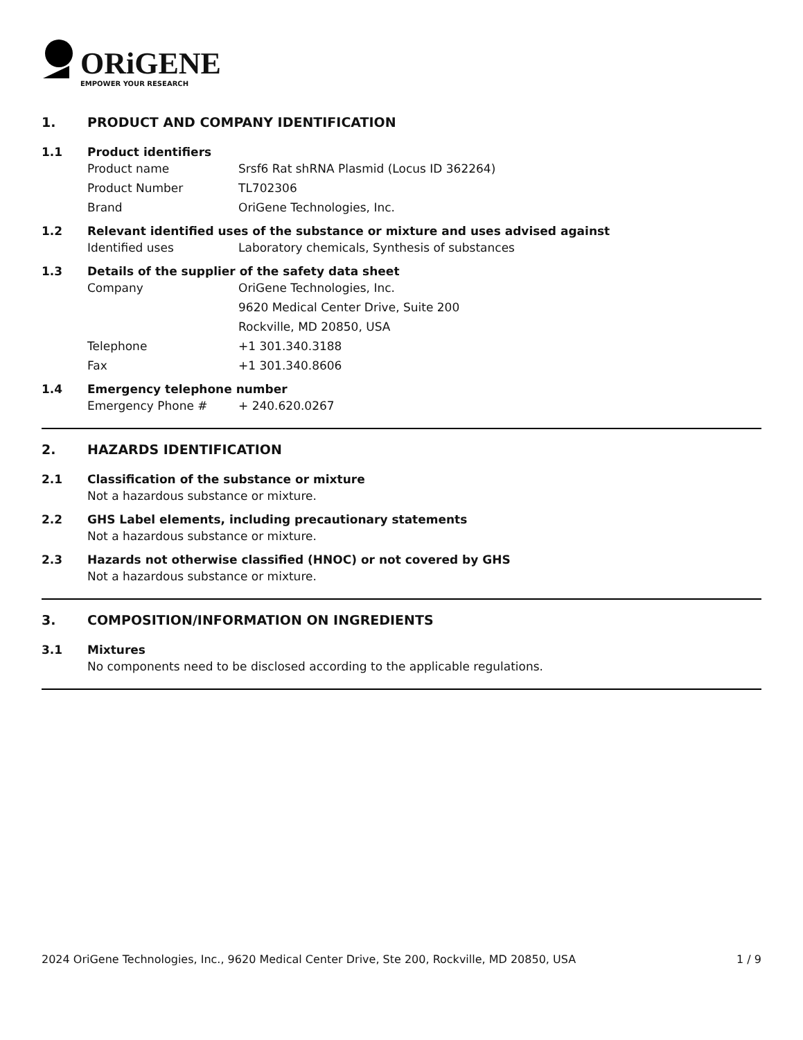ORiGENE
EMPOWER YOUR RESEARCH
1. PRODUCT AND COMPANY IDENTIFICATION
1.1 Product identifiers
Product name Srsf6 Rat shRNA Plasmid (Locus ID 362264)
Product Number TL702306
Brand OriGene Technologies, Inc.
1.2 Relevant identified uses of the substance or mixture and uses advised against
Identified uses Laboratory chemicals, Synthesis of substances
1.3 Details of the supplier of the safety data sheet
Company OriGene Technologies, Inc.
9620 Medical Center Drive, Suite 200
Rockville, MD 20850, USA
Telephone +1 301.340.3188
Fax +1 301.340.8606
1.4 Emergency telephone number
Emergency Phone # + 240.620.0267
2. HAZARDS IDENTIFICATION
2.1 Classification of the substance or mixture
Not a hazardous substance or mixture.
2.2 GHS Label elements, including precautionary statements
Not a hazardous substance or mixture.
2.3 Hazards not otherwise classified (HNOC) or not covered by GHS
Not a hazardous substance or mixture.
3. COMPOSITION/INFORMATION ON INGREDIENTS
3.1 Mixtures
No components need to be disclosed according to the applicable regulations.
2024 OriGene Technologies, Inc., 9620 Medical Center Drive, Ste 200, Rockville, MD 20850, USA 1 / 9